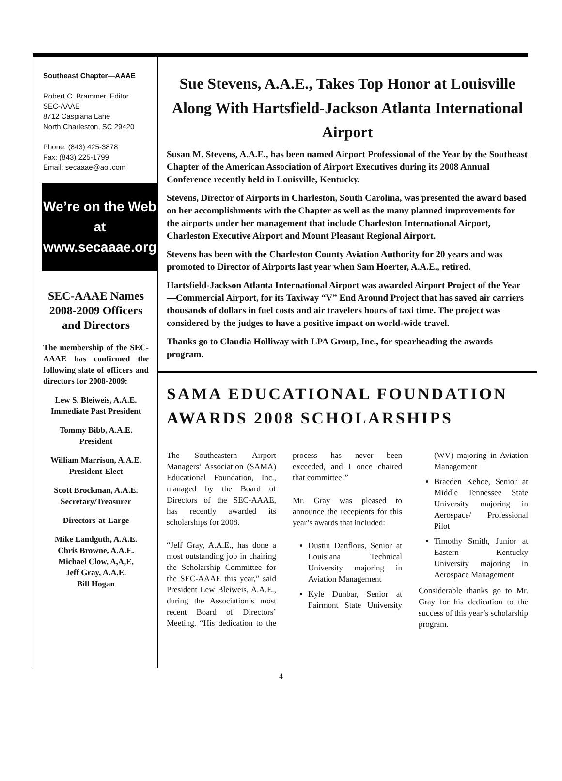Southeast Chapter—AAAE
Robert C. Brammer, Editor
SEC-AAAE
8712 Caspiana Lane
North Charleston, SC 29420
Phone: (843) 425-3878
Fax: (843) 225-1799
Email: secaaae@aol.com
We’re on the Web at
www.secaaae.org
SEC-AAAE Names 2008-2009 Officers and Directors
The membership of the SEC-AAAE has confirmed the following slate of officers and directors for 2008-2009:
Lew S. Bleiweis, A.A.E.
Immediate Past President
Tommy Bibb, A.A.E.
President
William Marrison, A.A.E.
President-Elect
Scott Brockman, A.A.E.
Secretary/Treasurer
Directors-at-Large
Mike Landguth, A.A.E.
Chris Browne, A.A.E.
Michael Clow, A,A,E,
Jeff Gray, A.A.E.
Bill Hogan
Sue Stevens, A.A.E., Takes Top Honor at Louisville Along With Hartsfield-Jackson Atlanta International Airport
Susan M. Stevens, A.A.E., has been named Airport Professional of the Year by the Southeast Chapter of the American Association of Airport Executives during its 2008 Annual Conference recently held in Louisville, Kentucky.
Stevens, Director of Airports in Charleston, South Carolina, was presented the award based on her accomplishments with the Chapter as well as the many planned improvements for the airports under her management that include Charleston International Airport, Charleston Executive Airport and Mount Pleasant Regional Airport.
Stevens has been with the Charleston County Aviation Authority for 20 years and was promoted to Director of Airports last year when Sam Hoerter, A.A.E., retired.
Hartsfield-Jackson Atlanta International Airport was awarded Airport Project of the Year—Commercial Airport, for its Taxiway “V” End Around Project that has saved air carriers thousands of dollars in fuel costs and air travelers hours of taxi time. The project was considered by the judges to have a positive impact on world-wide travel.
Thanks go to Claudia Holliway with LPA Group, Inc., for spearheading the awards program.
SAMA EDUCATIONAL FOUNDATION AWARDS 2008 SCHOLARSHIPS
The Southeastern Airport Managers’ Association (SAMA) Educational Foundation, Inc., managed by the Board of Directors of the SEC-AAAE, has recently awarded its scholarships for 2008.
“Jeff Gray, A.A.E., has done a most outstanding job in chairing the Scholarship Committee for the SEC-AAAE this year,” said President Lew Bleiweis, A.A.E., during the Association’s most recent Board of Directors’ Meeting. “His dedication to the process has never been exceeded, and I once chaired that committee!”
Mr. Gray was pleased to announce the recepients for this year’s awards that included:
Dustin Danflous, Senior at Louisiana Technical University majoring in Aviation Management
Kyle Dunbar, Senior at Fairmont State University (WV) majoring in Aviation Management
Braeden Kehoe, Senior at Middle Tennessee State University majoring in Aerospace/ Professional Pilot
Timothy Smith, Junior at Eastern Kentucky University majoring in Aerospace Management
Considerable thanks go to Mr. Gray for his dedication to the success of this year’s scholarship program.
4